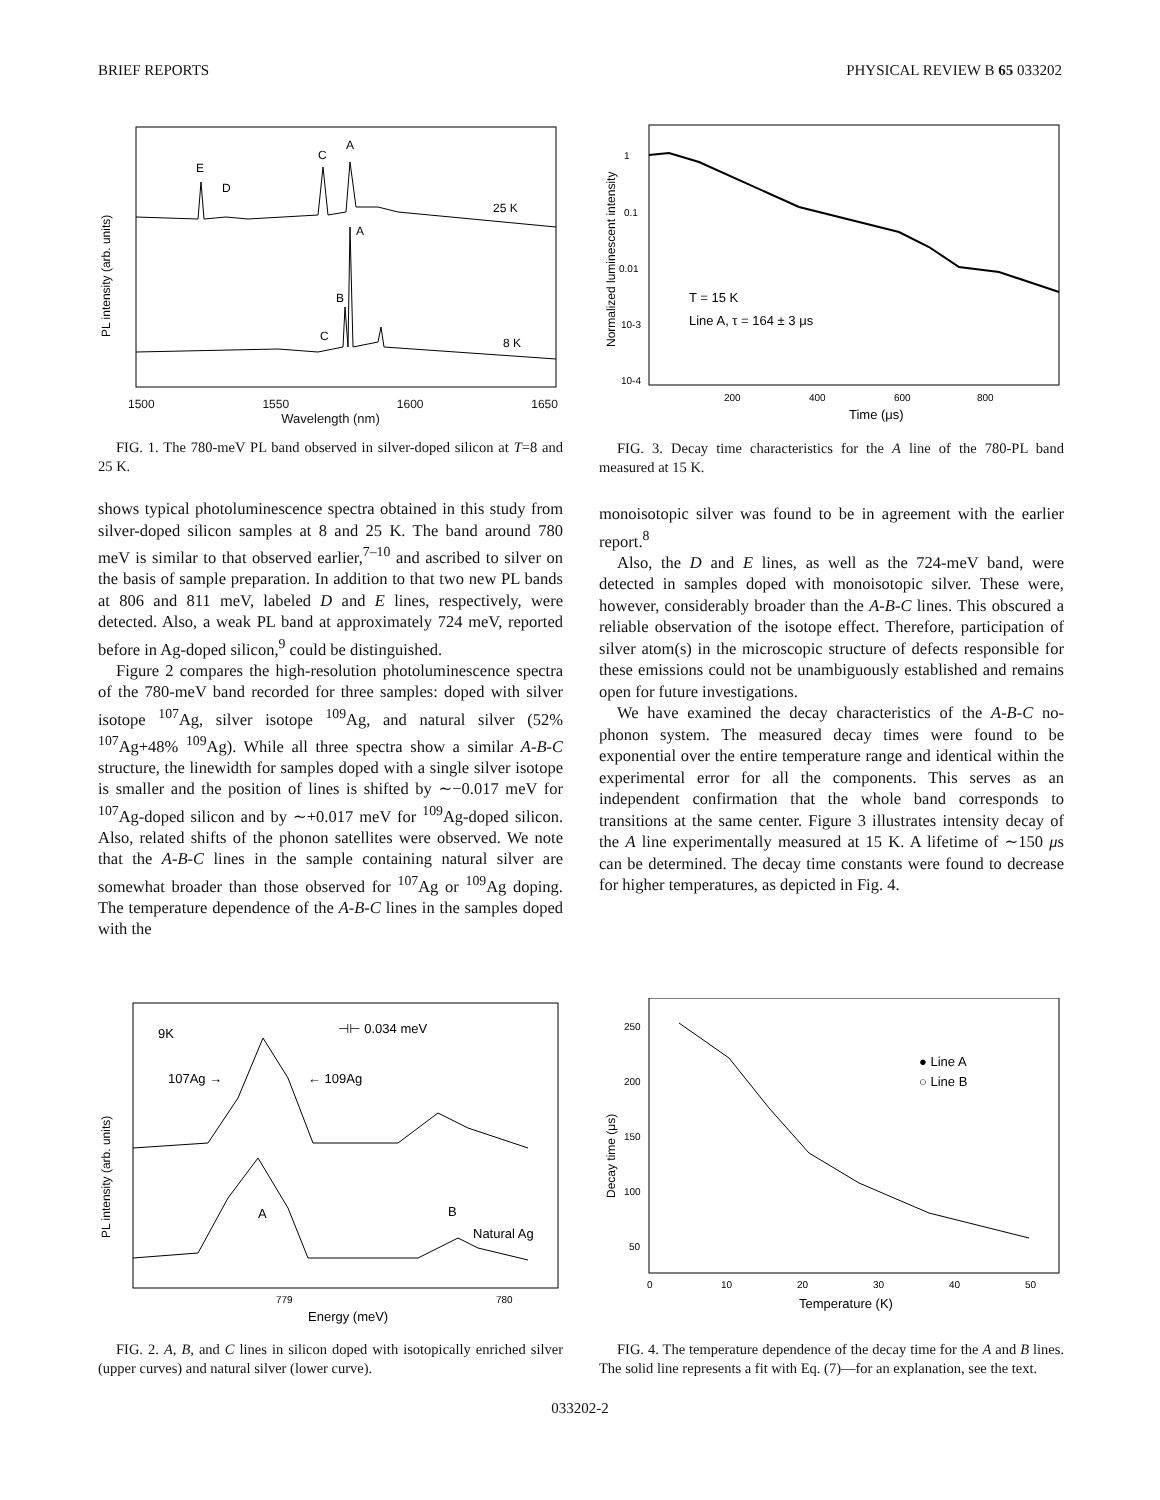BRIEF REPORTS PHYSICAL REVIEW B 65 033202
E
D
C
A
25 K
A
B
C
8 K
PL intensity (arb. units)
1500 1550 1600 1650
Wavelength (nm)
FIG. 1. The 780-meV PL band observed in silver-doped silicon at T=8 and 25 K.
shows typical photoluminescence spectra obtained in this study from silver-doped silicon samples at 8 and 25 K. The band around 780 meV is similar to that observed earlier,<sup>7–10</sup> and ascribed to silver on the basis of sample preparation. In addition to that two new PL bands at 806 and 811 meV, labeled D and E lines, respectively, were detected. Also, a weak PL band at approximately 724 meV, reported before in Ag-doped silicon,<sup>9</sup> could be distinguished.
Figure 2 compares the high-resolution photoluminescence spectra of the 780-meV band recorded for three samples: doped with silver isotope <sup>107</sup>Ag, silver isotope <sup>109</sup>Ag, and natural silver (52% <sup>107</sup>Ag+48% <sup>109</sup>Ag). While all three spectra show a similar A-B-C structure, the linewidth for samples doped with a single silver isotope is smaller and the position of lines is shifted by ∼−0.017 meV for <sup>107</sup>Ag-doped silicon and by ∼+0.017 meV for <sup>109</sup>Ag-doped silicon. Also, related shifts of the phonon satellites were observed. We note that the A-B-C lines in the sample containing natural silver are somewhat broader than those observed for <sup>107</sup>Ag or <sup>109</sup>Ag doping. The temperature dependence of the A-B-C lines in the samples doped with the
T = 15 K
Line A, τ = 164 ± 3 μs
Normalized luminescent intensity
1
0.1
0.01
10-3
10-4
200
400
600
800
Time (μs)
FIG. 3. Decay time characteristics for the A line of the 780-PL band measured at 15 K.
monoisotopic silver was found to be in agreement with the earlier report.<sup>8</sup>
Also, the D and E lines, as well as the 724-meV band, were detected in samples doped with monoisotopic silver. These were, however, considerably broader than the A-B-C lines. This obscured a reliable observation of the isotope effect. Therefore, participation of silver atom(s) in the microscopic structure of defects responsible for these emissions could not be unambiguously established and remains open for future investigations.
We have examined the decay characteristics of the A-B-C no-phonon system. The measured decay times were found to be exponential over the entire temperature range and identical within the experimental error for all the components. This serves as an independent confirmation that the whole band corresponds to transitions at the same center. Figure 3 illustrates intensity decay of the A line experimentally measured at 15 K. A lifetime of ∼150 μs can be determined. The decay time constants were found to decrease for higher temperatures, as depicted in Fig. 4.
9K
⊣⊢ 0.034 meV
107Ag →
← 109Ag
A
B
Natural Ag
PL intensity (arb. units)
779
780
Energy (meV)
FIG. 2. A, B, and C lines in silicon doped with isotopically enriched silver (upper curves) and natural silver (lower curve).
● Line A
○ Line B
Decay time (μs)
250
200
150
100
50
0
10
20
30
40
50
Temperature (K)
FIG. 4. The temperature dependence of the decay time for the A and B lines. The solid line represents a fit with Eq. (7)—for an explanation, see the text.
033202-2